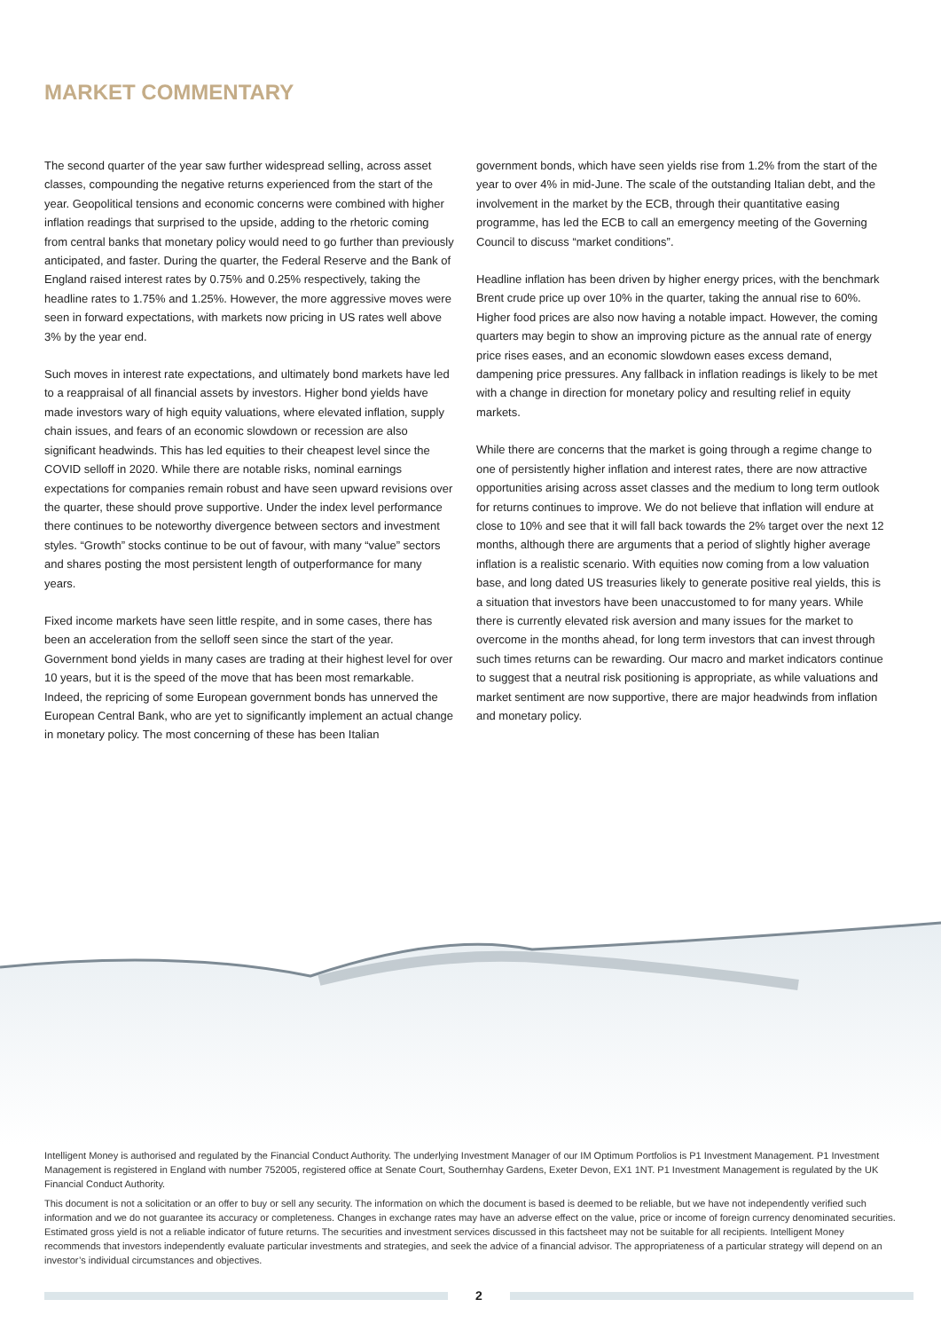MARKET COMMENTARY
The second quarter of the year saw further widespread selling, across asset classes, compounding the negative returns experienced from the start of the year. Geopolitical tensions and economic concerns were combined with higher inflation readings that surprised to the upside, adding to the rhetoric coming from central banks that monetary policy would need to go further than previously anticipated, and faster. During the quarter, the Federal Reserve and the Bank of England raised interest rates by 0.75% and 0.25% respectively, taking the headline rates to 1.75% and 1.25%. However, the more aggressive moves were seen in forward expectations, with markets now pricing in US rates well above 3% by the year end.
Such moves in interest rate expectations, and ultimately bond markets have led to a reappraisal of all financial assets by investors. Higher bond yields have made investors wary of high equity valuations, where elevated inflation, supply chain issues, and fears of an economic slowdown or recession are also significant headwinds. This has led equities to their cheapest level since the COVID selloff in 2020. While there are notable risks, nominal earnings expectations for companies remain robust and have seen upward revisions over the quarter, these should prove supportive. Under the index level performance there continues to be noteworthy divergence between sectors and investment styles. “Growth” stocks continue to be out of favour, with many “value” sectors and shares posting the most persistent length of outperformance for many years.
Fixed income markets have seen little respite, and in some cases, there has been an acceleration from the selloff seen since the start of the year. Government bond yields in many cases are trading at their highest level for over 10 years, but it is the speed of the move that has been most remarkable. Indeed, the repricing of some European government bonds has unnerved the European Central Bank, who are yet to significantly implement an actual change in monetary policy. The most concerning of these has been Italian
government bonds, which have seen yields rise from 1.2% from the start of the year to over 4% in mid-June. The scale of the outstanding Italian debt, and the involvement in the market by the ECB, through their quantitative easing programme, has led the ECB to call an emergency meeting of the Governing Council to discuss “market conditions”.
Headline inflation has been driven by higher energy prices, with the benchmark Brent crude price up over 10% in the quarter, taking the annual rise to 60%. Higher food prices are also now having a notable impact. However, the coming quarters may begin to show an improving picture as the annual rate of energy price rises eases, and an economic slowdown eases excess demand, dampening price pressures. Any fallback in inflation readings is likely to be met with a change in direction for monetary policy and resulting relief in equity markets.
While there are concerns that the market is going through a regime change to one of persistently higher inflation and interest rates, there are now attractive opportunities arising across asset classes and the medium to long term outlook for returns continues to improve. We do not believe that inflation will endure at close to 10% and see that it will fall back towards the 2% target over the next 12 months, although there are arguments that a period of slightly higher average inflation is a realistic scenario. With equities now coming from a low valuation base, and long dated US treasuries likely to generate positive real yields, this is a situation that investors have been unaccustomed to for many years. While there is currently elevated risk aversion and many issues for the market to overcome in the months ahead, for long term investors that can invest through such times returns can be rewarding. Our macro and market indicators continue to suggest that a neutral risk positioning is appropriate, as while valuations and market sentiment are now supportive, there are major headwinds from inflation and monetary policy.
Intelligent Money is authorised and regulated by the Financial Conduct Authority. The underlying Investment Manager of our IM Optimum Portfolios is P1 Investment Management. P1 Investment Management is registered in England with number 752005, registered office at Senate Court, Southernhay Gardens, Exeter Devon, EX1 1NT. P1 Investment Management is regulated by the UK Financial Conduct Authority.
This document is not a solicitation or an offer to buy or sell any security. The information on which the document is based is deemed to be reliable, but we have not independently verified such information and we do not guarantee its accuracy or completeness. Changes in exchange rates may have an adverse effect on the value, price or income of foreign currency denominated securities. Estimated gross yield is not a reliable indicator of future returns. The securities and investment services discussed in this factsheet may not be suitable for all recipients. Intelligent Money recommends that investors independently evaluate particular investments and strategies, and seek the advice of a financial advisor. The appropriateness of a particular strategy will depend on an investor’s individual circumstances and objectives.
2